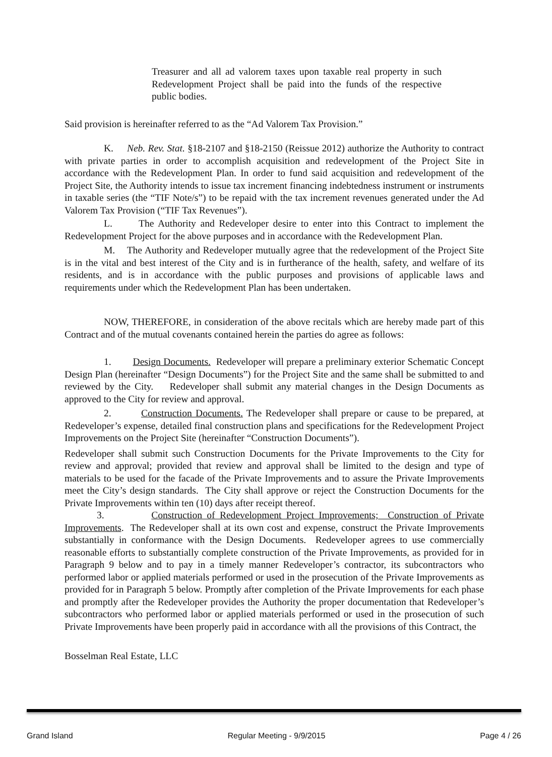Treasurer and all ad valorem taxes upon taxable real property in such Redevelopment Project shall be paid into the funds of the respective public bodies.
Said provision is hereinafter referred to as the “Ad Valorem Tax Provision.”
K. Neb. Rev. Stat. §18-2107 and §18-2150 (Reissue 2012) authorize the Authority to contract with private parties in order to accomplish acquisition and redevelopment of the Project Site in accordance with the Redevelopment Plan. In order to fund said acquisition and redevelopment of the Project Site, the Authority intends to issue tax increment financing indebtedness instrument or instruments in taxable series (the “TIF Note/s”) to be repaid with the tax increment revenues generated under the Ad Valorem Tax Provision (“TIF Tax Revenues”).
L. The Authority and Redeveloper desire to enter into this Contract to implement the Redevelopment Project for the above purposes and in accordance with the Redevelopment Plan.
M. The Authority and Redeveloper mutually agree that the redevelopment of the Project Site is in the vital and best interest of the City and is in furtherance of the health, safety, and welfare of its residents, and is in accordance with the public purposes and provisions of applicable laws and requirements under which the Redevelopment Plan has been undertaken.
NOW, THEREFORE, in consideration of the above recitals which are hereby made part of this Contract and of the mutual covenants contained herein the parties do agree as follows:
1. Design Documents. Redeveloper will prepare a preliminary exterior Schematic Concept Design Plan (hereinafter “Design Documents”) for the Project Site and the same shall be submitted to and reviewed by the City. Redeveloper shall submit any material changes in the Design Documents as approved to the City for review and approval.
2. Construction Documents. The Redeveloper shall prepare or cause to be prepared, at Redeveloper’s expense, detailed final construction plans and specifications for the Redevelopment Project Improvements on the Project Site (hereinafter “Construction Documents”).
Redeveloper shall submit such Construction Documents for the Private Improvements to the City for review and approval; provided that review and approval shall be limited to the design and type of materials to be used for the facade of the Private Improvements and to assure the Private Improvements meet the City’s design standards. The City shall approve or reject the Construction Documents for the Private Improvements within ten (10) days after receipt thereof.
3. Construction of Redevelopment Project Improvements; Construction of Private Improvements. The Redeveloper shall at its own cost and expense, construct the Private Improvements substantially in conformance with the Design Documents. Redeveloper agrees to use commercially reasonable efforts to substantially complete construction of the Private Improvements, as provided for in Paragraph 9 below and to pay in a timely manner Redeveloper’s contractor, its subcontractors who performed labor or applied materials performed or used in the prosecution of the Private Improvements as provided for in Paragraph 5 below. Promptly after completion of the Private Improvements for each phase and promptly after the Redeveloper provides the Authority the proper documentation that Redeveloper’s subcontractors who performed labor or applied materials performed or used in the prosecution of such Private Improvements have been properly paid in accordance with all the provisions of this Contract, the
Bosselman Real Estate, LLC
Grand Island Regular Meeting - 9/9/2015 Page 4 / 26